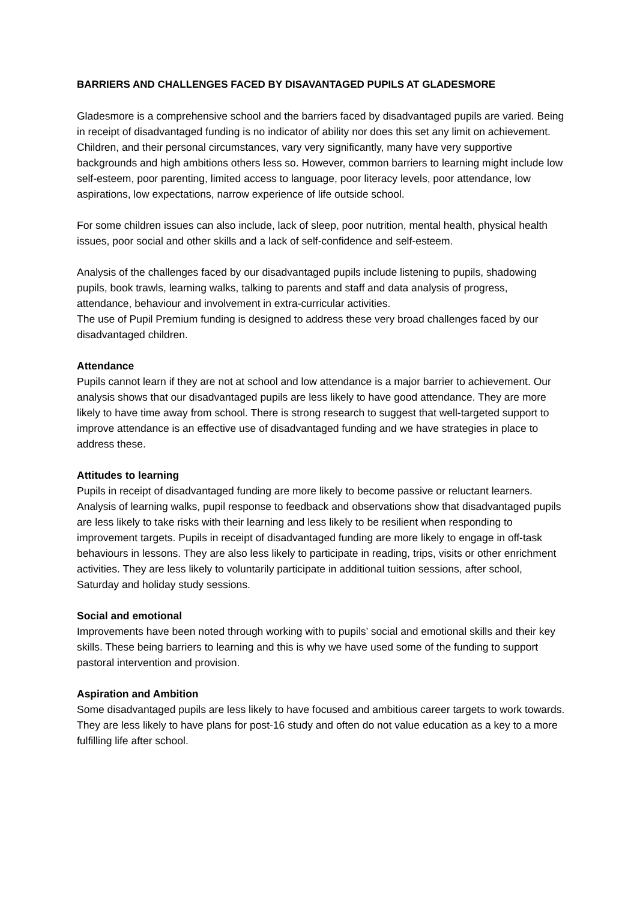BARRIERS AND CHALLENGES FACED BY DISAVANTAGED PUPILS AT GLADESMORE
Gladesmore is a comprehensive school and the barriers faced by disadvantaged pupils are varied. Being in receipt of disadvantaged funding is no indicator of ability nor does this set any limit on achievement. Children, and their personal circumstances, vary very significantly, many have very supportive backgrounds and high ambitions others less so. However, common barriers to learning might include low self-esteem, poor parenting, limited access to language, poor literacy levels, poor attendance, low aspirations, low expectations, narrow experience of life outside school.
For some children issues can also include, lack of sleep, poor nutrition, mental health, physical health issues, poor social and other skills and a lack of self-confidence and self-esteem.
Analysis of the challenges faced by our disadvantaged pupils include listening to pupils, shadowing pupils, book trawls, learning walks, talking to parents and staff and data analysis of progress, attendance, behaviour and involvement in extra-curricular activities.
The use of Pupil Premium funding is designed to address these very broad challenges faced by our disadvantaged children.
Attendance
Pupils cannot learn if they are not at school and low attendance is a major barrier to achievement. Our analysis shows that our disadvantaged pupils are less likely to have good attendance. They are more likely to have time away from school. There is strong research to suggest that well-targeted support to improve attendance is an effective use of disadvantaged funding and we have strategies in place to address these.
Attitudes to learning
Pupils in receipt of disadvantaged funding are more likely to become passive or reluctant learners. Analysis of learning walks, pupil response to feedback and observations show that disadvantaged pupils are less likely to take risks with their learning and less likely to be resilient when responding to improvement targets. Pupils in receipt of disadvantaged funding are more likely to engage in off-task behaviours in lessons. They are also less likely to participate in reading, trips, visits or other enrichment activities. They are less likely to voluntarily participate in additional tuition sessions, after school, Saturday and holiday study sessions.
Social and emotional
Improvements have been noted through working with to pupils’ social and emotional skills and their key skills. These being barriers to learning and this is why we have used some of the funding to support pastoral intervention and provision.
Aspiration and Ambition
Some disadvantaged pupils are less likely to have focused and ambitious career targets to work towards. They are less likely to have plans for post-16 study and often do not value education as a key to a more fulfilling life after school.